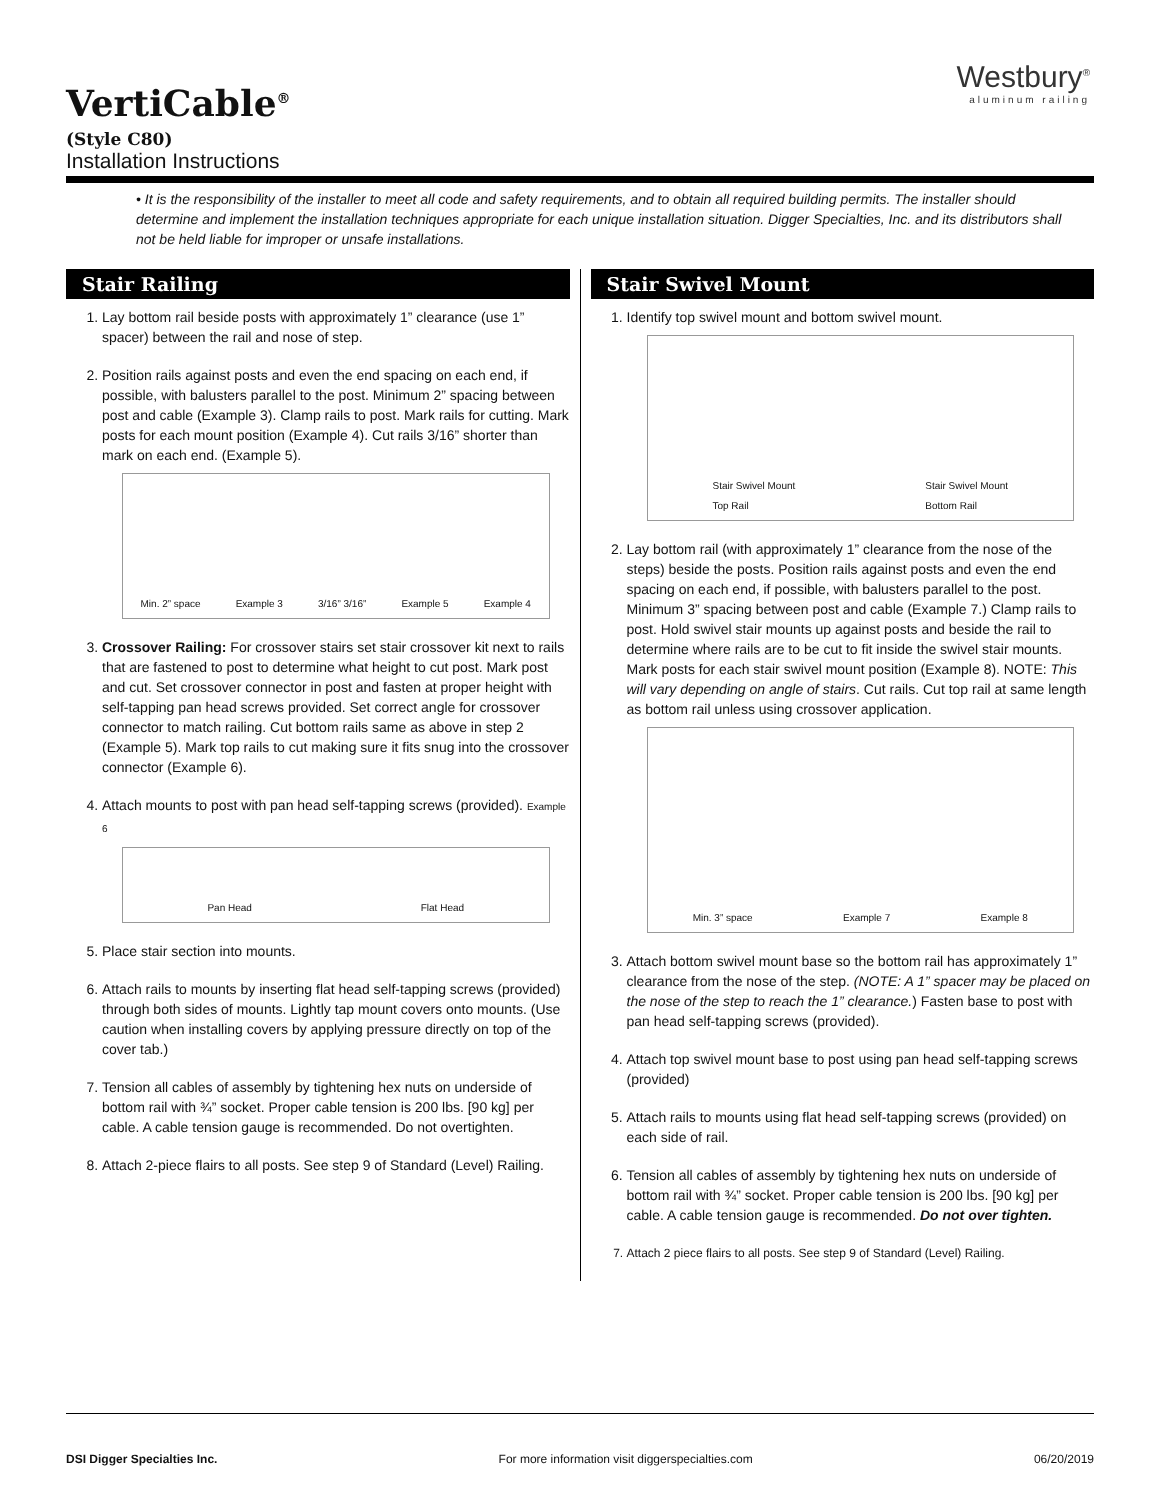VertiCable<sup>®</sup>
(Style C80)
Installation Instructions
Westbury<sup>®</sup>
aluminum railing
• It is the responsibility of the installer to meet all code and safety requirements, and to obtain all required building permits. The installer should determine and implement the installation techniques appropriate for each unique installation situation. Digger Specialties, Inc. and its distributors shall not be held liable for improper or unsafe installations.
Stair Railing
1. Lay bottom rail beside posts with approximately 1” clearance (use 1” spacer) between the rail and nose of step.
2. Position rails against posts and even the end spacing on each end, if possible, with balusters parallel to the post. Minimum 2” spacing between post and cable (Example 3). Clamp rails to post. Mark rails for cutting. Mark posts for each mount position (Example 4). Cut rails 3/16” shorter than mark on each end. (Example 5).
Min. 2” space Example 3 3/16” 3/16” Example 5 Example 4
3. Crossover Railing: For crossover stairs set stair crossover kit next to rails that are fastened to post to determine what height to cut post. Mark post and cut. Set crossover connector in post and fasten at proper height with self-tapping pan head screws provided. Set correct angle for crossover connector to match railing. Cut bottom rails same as above in step 2 (Example 5). Mark top rails to cut making sure it fits snug into the crossover connector (Example 6).
4. Attach mounts to post with pan head self-tapping screws (provided). Example 6
Pan Head Flat Head
5. Place stair section into mounts.
6. Attach rails to mounts by inserting flat head self-tapping screws (provided) through both sides of mounts. Lightly tap mount covers onto mounts. (Use caution when installing covers by applying pressure directly on top of the cover tab.)
7. Tension all cables of assembly by tightening hex nuts on underside of bottom rail with ¾” socket. Proper cable tension is 200 lbs. [90 kg] per cable. A cable tension gauge is recommended. Do not overtighten.
8. Attach 2-piece flairs to all posts. See step 9 of Standard (Level) Railing.
Stair Swivel Mount
1. Identify top swivel mount and bottom swivel mount.
Stair Swivel Mount
Top Rail Stair Swivel Mount
Bottom Rail
2. Lay bottom rail (with approximately 1” clearance from the nose of the steps) beside the posts. Position rails against posts and even the end spacing on each end, if possible, with balusters parallel to the post. Minimum 3” spacing between post and cable (Example 7.) Clamp rails to post. Hold swivel stair mounts up against posts and beside the rail to determine where rails are to be cut to fit inside the swivel stair mounts. Mark posts for each stair swivel mount position (Example 8). NOTE: This will vary depending on angle of stairs. Cut rails. Cut top rail at same length as bottom rail unless using crossover application.
Min. 3” space Example 7 Example 8
3. Attach bottom swivel mount base so the bottom rail has approximately 1” clearance from the nose of the step. (NOTE: A 1” spacer may be placed on the nose of the step to reach the 1” clearance.) Fasten base to post with pan head self-tapping screws (provided).
4. Attach top swivel mount base to post using pan head self-tapping screws (provided)
5. Attach rails to mounts using flat head self-tapping screws (provided) on each side of rail.
6. Tension all cables of assembly by tightening hex nuts on underside of bottom rail with ¾” socket. Proper cable tension is 200 lbs. [90 kg] per cable. A cable tension gauge is recommended. Do not over tighten.
7. Attach 2 piece flairs to all posts. See step 9 of Standard (Level) Railing.
DSI Digger Specialties Inc. For more information visit diggerspecialties.com 06/20/2019